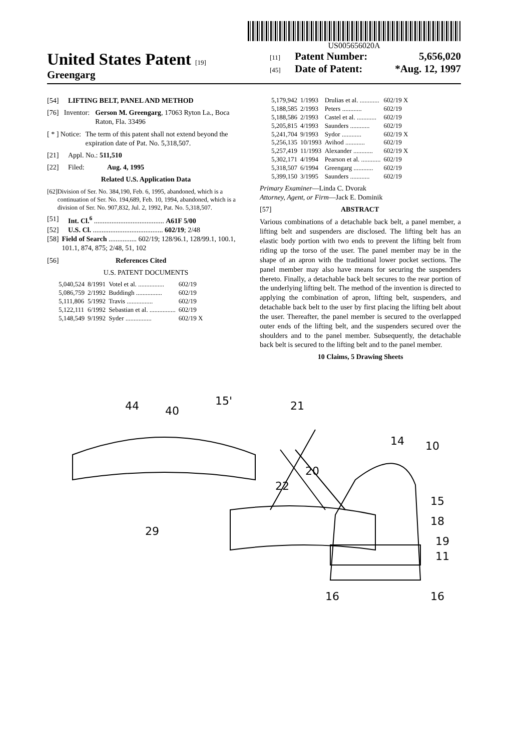US005656020A
United States Patent [19]
Greengarg
[11] Patent Number: 5,656,020
[45] Date of Patent: *Aug. 12, 1997
[54] LIFTING BELT, PANEL AND METHOD
[76] Inventor: Gerson M. Greengarg, 17063 Ryton La., Boca Raton, Fla. 33496
[ * ] Notice: The term of this patent shall not extend beyond the expiration date of Pat. No. 5,318,507.
[21] Appl. No.: 511,510
[22] Filed: Aug. 4, 1995
Related U.S. Application Data
[62] Division of Ser. No. 384,190, Feb. 6, 1995, abandoned, which is a continuation of Ser. No. 194,689, Feb. 10, 1994, abandoned, which is a division of Ser. No. 907,832, Jul. 2, 1992, Pat. No. 5,318,507.
[51] Int. Cl.<sup>6</sup> ........................................ A61F 5/00
[52] U.S. Cl. ........................................ 602/19; 2/48
[58] Field of Search ................ 602/19; 128/96.1, 128/99.1, 100.1, 101.1, 874, 875; 2/48, 51, 102
[56] References Cited
U.S. PATENT DOCUMENTS
| 5,040,524 | 8/1991 | Votel et al. ................ | 602/19 |
| 5,086,759 | 2/1992 | Buddingh ................ | 602/19 |
| 5,111,806 | 5/1992 | Travis ................ | 602/19 |
| 5,122,111 | 6/1992 | Sebastian et al. ................ | 602/19 |
| 5,148,549 | 9/1992 | Syder ................ | 602/19 X |
| 5,179,942 | 1/1993 | Drulias et al. ............ | 602/19 X |
| 5,188,585 | 2/1993 | Peters ............ | 602/19 |
| 5,188,586 | 2/1993 | Castel et al. ............ | 602/19 |
| 5,205,815 | 4/1993 | Saunders ............ | 602/19 |
| 5,241,704 | 9/1993 | Sydor ............ | 602/19 X |
| 5,256,135 | 10/1993 | Avihod ............ | 602/19 |
| 5,257,419 | 11/1993 | Alexander ............ | 602/19 X |
| 5,302,171 | 4/1994 | Pearson et al. ............ | 602/19 |
| 5,318,507 | 6/1994 | Greengarg ............ | 602/19 |
| 5,399,150 | 3/1995 | Saunders ............ | 602/19 |
Primary Examiner—Linda C. Dvorak
Attorney, Agent, or Firm—Jack E. Dominik
[57] ABSTRACT
Various combinations of a detachable back belt, a panel member, a lifting belt and suspenders are disclosed. The lifting belt has an elastic body portion with two ends to prevent the lifting belt from riding up the torso of the user. The panel member may be in the shape of an apron with the traditional lower pocket sections. The panel member may also have means for securing the suspenders thereto. Finally, a detachable back belt secures to the rear portion of the underlying lifting belt. The method of the invention is directed to applying the combination of apron, lifting belt, suspenders, and detachable back belt to the user by first placing the lifting belt about the user. Thereafter, the panel member is secured to the overlapped outer ends of the lifting belt, and the suspenders secured over the shoulders and to the panel member. Subsequently, the detachable back belt is secured to the lifting belt and to the panel member.
10 Claims, 5 Drawing Sheets
44
40
15'
21
22
20
29
14
10
15
18
19
11
16
16